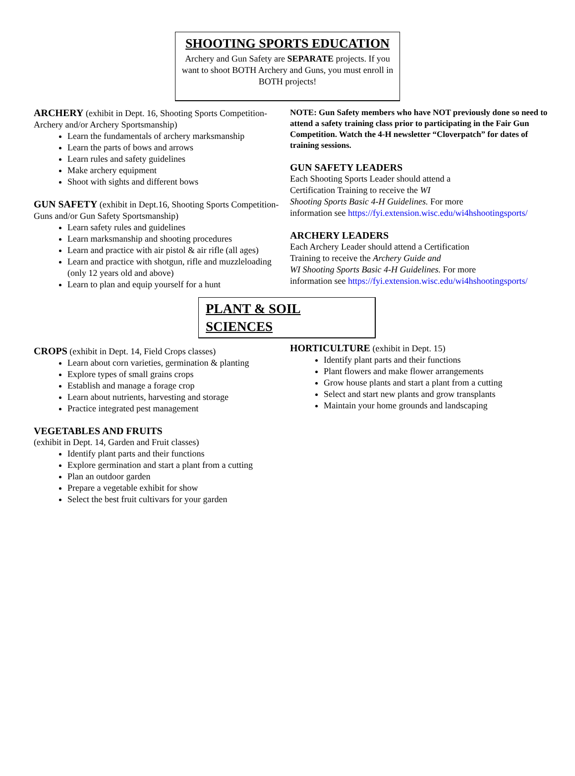SHOOTING SPORTS EDUCATION
Archery and Gun Safety are SEPARATE projects. If you want to shoot BOTH Archery and Guns, you must enroll in BOTH projects!
ARCHERY (exhibit in Dept. 16, Shooting Sports Competition-Archery and/or Archery Sportsmanship)
Learn the fundamentals of archery marksmanship
Learn the parts of bows and arrows
Learn rules and safety guidelines
Make archery equipment
Shoot with sights and different bows
GUN SAFETY (exhibit in Dept.16, Shooting Sports Competition-Guns and/or Gun Safety Sportsmanship)
Learn safety rules and guidelines
Learn marksmanship and shooting procedures
Learn and practice with air pistol & air rifle (all ages)
Learn and practice with shotgun, rifle and muzzleloading (only 12 years old and above)
Learn to plan and equip yourself for a hunt
NOTE: Gun Safety members who have NOT previously done so need to attend a safety training class prior to participating in the Fair Gun Competition. Watch the 4-H newsletter “Cloverpatch” for dates of training sessions.
GUN SAFETY LEADERS
Each Shooting Sports Leader should attend a
Certification Training to receive the WI
Shooting Sports Basic 4-H Guidelines. For more
information see https://fyi.extension.wisc.edu/wi4hshootingsports/
ARCHERY LEADERS
Each Archery Leader should attend a Certification
Training to receive the Archery Guide and
WI Shooting Sports Basic 4-H Guidelines. For more
information see https://fyi.extension.wisc.edu/wi4hshootingsports/
PLANT & SOIL SCIENCES
CROPS (exhibit in Dept. 14, Field Crops classes)
Learn about corn varieties, germination & planting
Explore types of small grains crops
Establish and manage a forage crop
Learn about nutrients, harvesting and storage
Practice integrated pest management
VEGETABLES AND FRUITS
(exhibit in Dept. 14, Garden and Fruit classes)
Identify plant parts and their functions
Explore germination and start a plant from a cutting
Plan an outdoor garden
Prepare a vegetable exhibit for show
Select the best fruit cultivars for your garden
HORTICULTURE (exhibit in Dept. 15)
Identify plant parts and their functions
Plant flowers and make flower arrangements
Grow house plants and start a plant from a cutting
Select and start new plants and grow transplants
Maintain your home grounds and landscaping